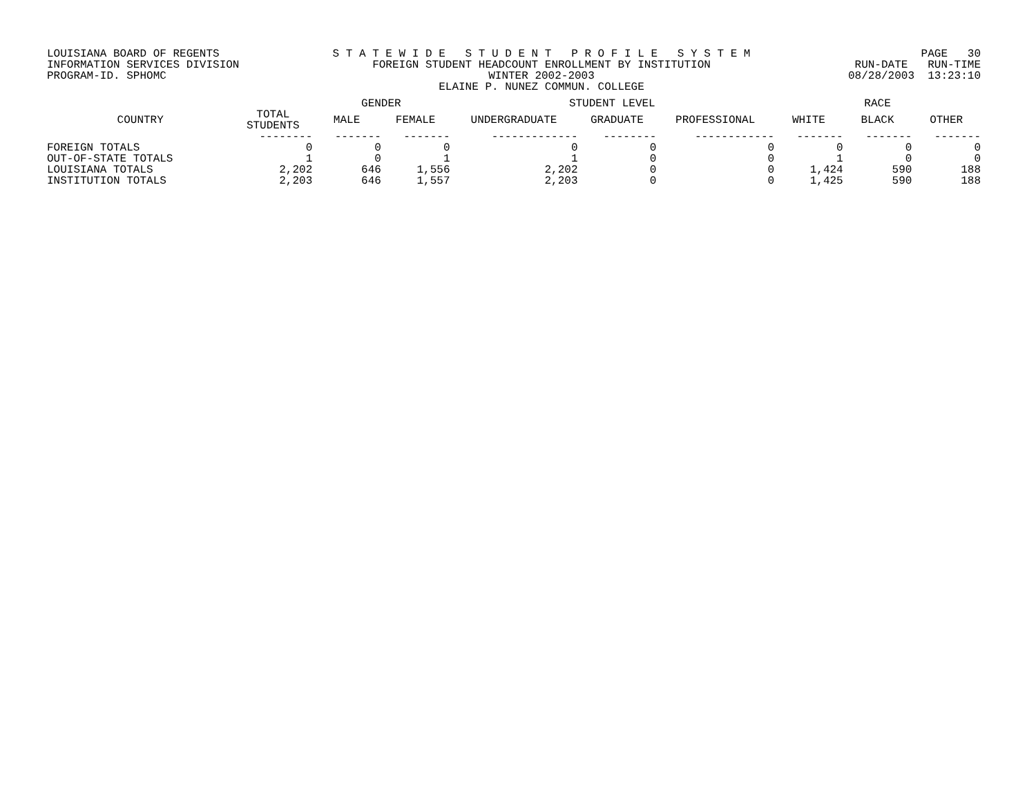LOUISIANA BOARD OF REGENTS
INFORMATION SERVICES DIVISION
PROGRAM-ID. SPHOMC
S T A T E W I D E S T U D E N T P R O F I L E S Y S T E M
FOREIGN STUDENT HEADCOUNT ENROLLMENT BY INSTITUTION
WINTER 2002-2003
ELAINE P. NUNEZ COMMUN. COLLEGE
PAGE 30
RUN-DATE RUN-TIME
08/28/2003 13:23:10
| | | GENDER | | STUDENT LEVEL | | | RACE | | |
| --- | --- | --- | --- | --- | --- | --- | --- | --- | --- |
| COUNTRY | TOTAL STUDENTS | MALE | FEMALE | UNDERGRADUATE | GRADUATE | PROFESSIONAL | WHITE | BLACK | OTHER |
| | -------- | ------- | ------- | ------------- | -------- | ------------ | ------- | ------- | ------- |
| FOREIGN TOTALS | 0 | 0 | 0 | 0 | 0 | 0 | 0 | 0 | 0 |
| OUT-OF-STATE TOTALS | 1 | 0 | 1 | 1 | 0 | 0 | 1 | 0 | 0 |
| LOUISIANA TOTALS | 2,202 | 646 | 1,556 | 2,202 | 0 | 0 | 1,424 | 590 | 188 |
| INSTITUTION TOTALS | 2,203 | 646 | 1,557 | 2,203 | 0 | 0 | 1,425 | 590 | 188 |